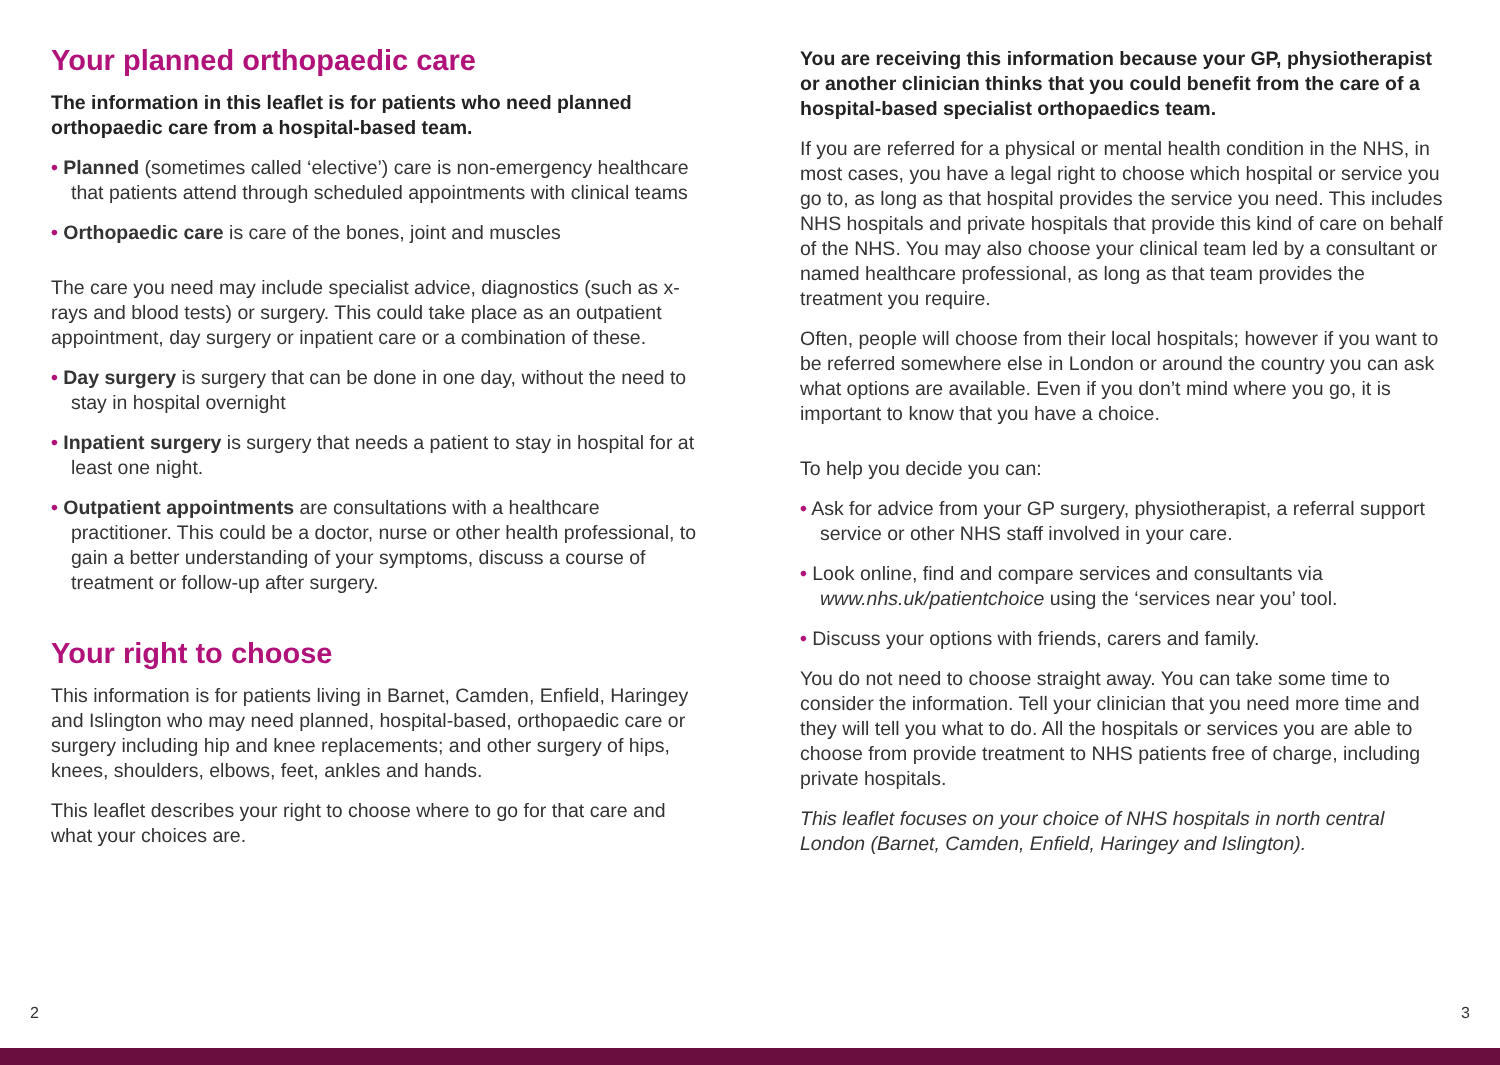Your planned orthopaedic care
The information in this leaflet is for patients who need planned orthopaedic care from a hospital-based team.
• Planned (sometimes called ‘elective’) care is non-emergency healthcare that patients attend through scheduled appointments with clinical teams
• Orthopaedic care is care of the bones, joint and muscles
The care you need may include specialist advice, diagnostics (such as x-rays and blood tests) or surgery. This could take place as an outpatient appointment, day surgery or inpatient care or a combination of these.
• Day surgery is surgery that can be done in one day, without the need to stay in hospital overnight
• Inpatient surgery is surgery that needs a patient to stay in hospital for at least one night.
• Outpatient appointments are consultations with a healthcare practitioner. This could be a doctor, nurse or other health professional, to gain a better understanding of your symptoms, discuss a course of treatment or follow-up after surgery.
Your right to choose
This information is for patients living in Barnet, Camden, Enfield, Haringey and Islington who may need planned, hospital-based, orthopaedic care or surgery including hip and knee replacements; and other surgery of hips, knees, shoulders, elbows, feet, ankles and hands.
This leaflet describes your right to choose where to go for that care and what your choices are.
You are receiving this information because your GP, physiotherapist or another clinician thinks that you could benefit from the care of a hospital-based specialist orthopaedics team.
If you are referred for a physical or mental health condition in the NHS, in most cases, you have a legal right to choose which hospital or service you go to, as long as that hospital provides the service you need. This includes NHS hospitals and private hospitals that provide this kind of care on behalf of the NHS. You may also choose your clinical team led by a consultant or named healthcare professional, as long as that team provides the treatment you require.
Often, people will choose from their local hospitals; however if you want to be referred somewhere else in London or around the country you can ask what options are available. Even if you don’t mind where you go, it is important to know that you have a choice.
To help you decide you can:
• Ask for advice from your GP surgery, physiotherapist, a referral support service or other NHS staff involved in your care.
• Look online, find and compare services and consultants via www.nhs.uk/patientchoice using the ‘services near you’ tool.
• Discuss your options with friends, carers and family.
You do not need to choose straight away. You can take some time to consider the information. Tell your clinician that you need more time and they will tell you what to do. All the hospitals or services you are able to choose from provide treatment to NHS patients free of charge, including private hospitals.
This leaflet focuses on your choice of NHS hospitals in north central London (Barnet, Camden, Enfield, Haringey and Islington).
2 3